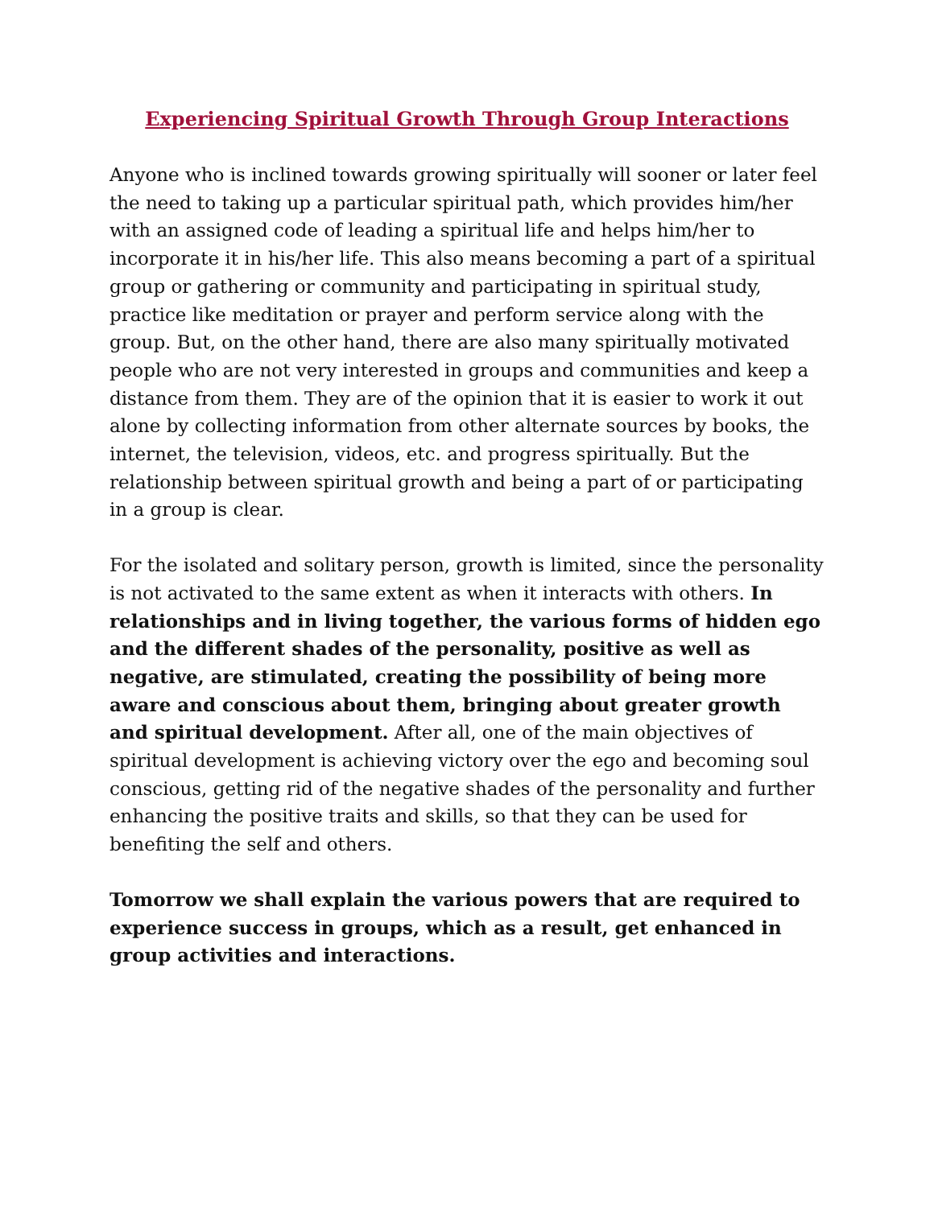Experiencing Spiritual Growth Through Group Interactions
Anyone who is inclined towards growing spiritually will sooner or later feel the need to taking up a particular spiritual path, which provides him/her with an assigned code of leading a spiritual life and helps him/her to incorporate it in his/her life. This also means becoming a part of a spiritual group or gathering or community and participating in spiritual study, practice like meditation or prayer and perform service along with the group. But, on the other hand, there are also many spiritually motivated people who are not very interested in groups and communities and keep a distance from them. They are of the opinion that it is easier to work it out alone by collecting information from other alternate sources by books, the internet, the television, videos, etc. and progress spiritually. But the relationship between spiritual growth and being a part of or participating in a group is clear.
For the isolated and solitary person, growth is limited, since the personality is not activated to the same extent as when it interacts with others. In relationships and in living together, the various forms of hidden ego and the different shades of the personality, positive as well as negative, are stimulated, creating the possibility of being more aware and conscious about them, bringing about greater growth and spiritual development. After all, one of the main objectives of spiritual development is achieving victory over the ego and becoming soul conscious, getting rid of the negative shades of the personality and further enhancing the positive traits and skills, so that they can be used for benefiting the self and others.
Tomorrow we shall explain the various powers that are required to experience success in groups, which as a result, get enhanced in group activities and interactions.